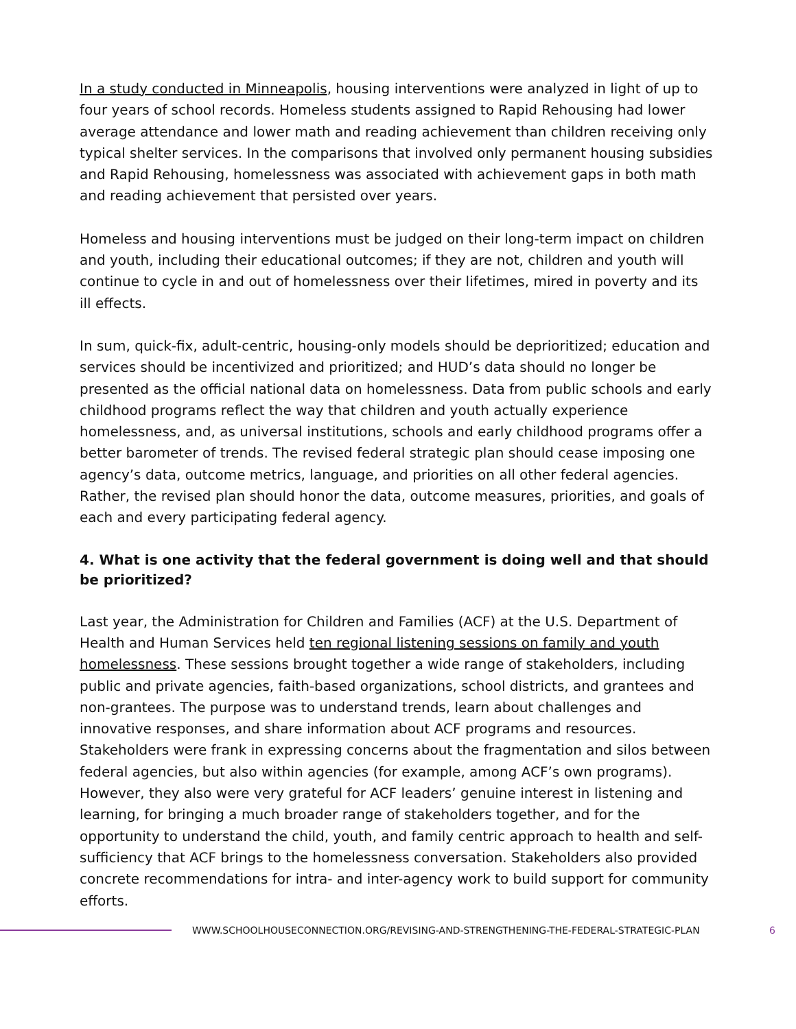In a study conducted in Minneapolis, housing interventions were analyzed in light of up to four years of school records. Homeless students assigned to Rapid Rehousing had lower average attendance and lower math and reading achievement than children receiving only typical shelter services. In the comparisons that involved only permanent housing subsidies and Rapid Rehousing, homelessness was associated with achievement gaps in both math and reading achievement that persisted over years.
Homeless and housing interventions must be judged on their long-term impact on children and youth, including their educational outcomes; if they are not, children and youth will continue to cycle in and out of homelessness over their lifetimes, mired in poverty and its ill effects.
In sum, quick-fix, adult-centric, housing-only models should be deprioritized; education and services should be incentivized and prioritized; and HUD’s data should no longer be presented as the official national data on homelessness. Data from public schools and early childhood programs reflect the way that children and youth actually experience homelessness, and, as universal institutions, schools and early childhood programs offer a better barometer of trends. The revised federal strategic plan should cease imposing one agency’s data, outcome metrics, language, and priorities on all other federal agencies. Rather, the revised plan should honor the data, outcome measures, priorities, and goals of each and every participating federal agency.
4. What is one activity that the federal government is doing well and that should be prioritized?
Last year, the Administration for Children and Families (ACF) at the U.S. Department of Health and Human Services held ten regional listening sessions on family and youth homelessness. These sessions brought together a wide range of stakeholders, including public and private agencies, faith-based organizations, school districts, and grantees and non-grantees. The purpose was to understand trends, learn about challenges and innovative responses, and share information about ACF programs and resources. Stakeholders were frank in expressing concerns about the fragmentation and silos between federal agencies, but also within agencies (for example, among ACF’s own programs). However, they also were very grateful for ACF leaders’ genuine interest in listening and learning, for bringing a much broader range of stakeholders together, and for the opportunity to understand the child, youth, and family centric approach to health and self-sufficiency that ACF brings to the homelessness conversation. Stakeholders also provided concrete recommendations for intra- and inter-agency work to build support for community efforts.
WWW.SCHOOLHOUSECONNECTION.ORG/REVISING-AND-STRENGTHENING-THE-FEDERAL-STRATEGIC-PLAN 6